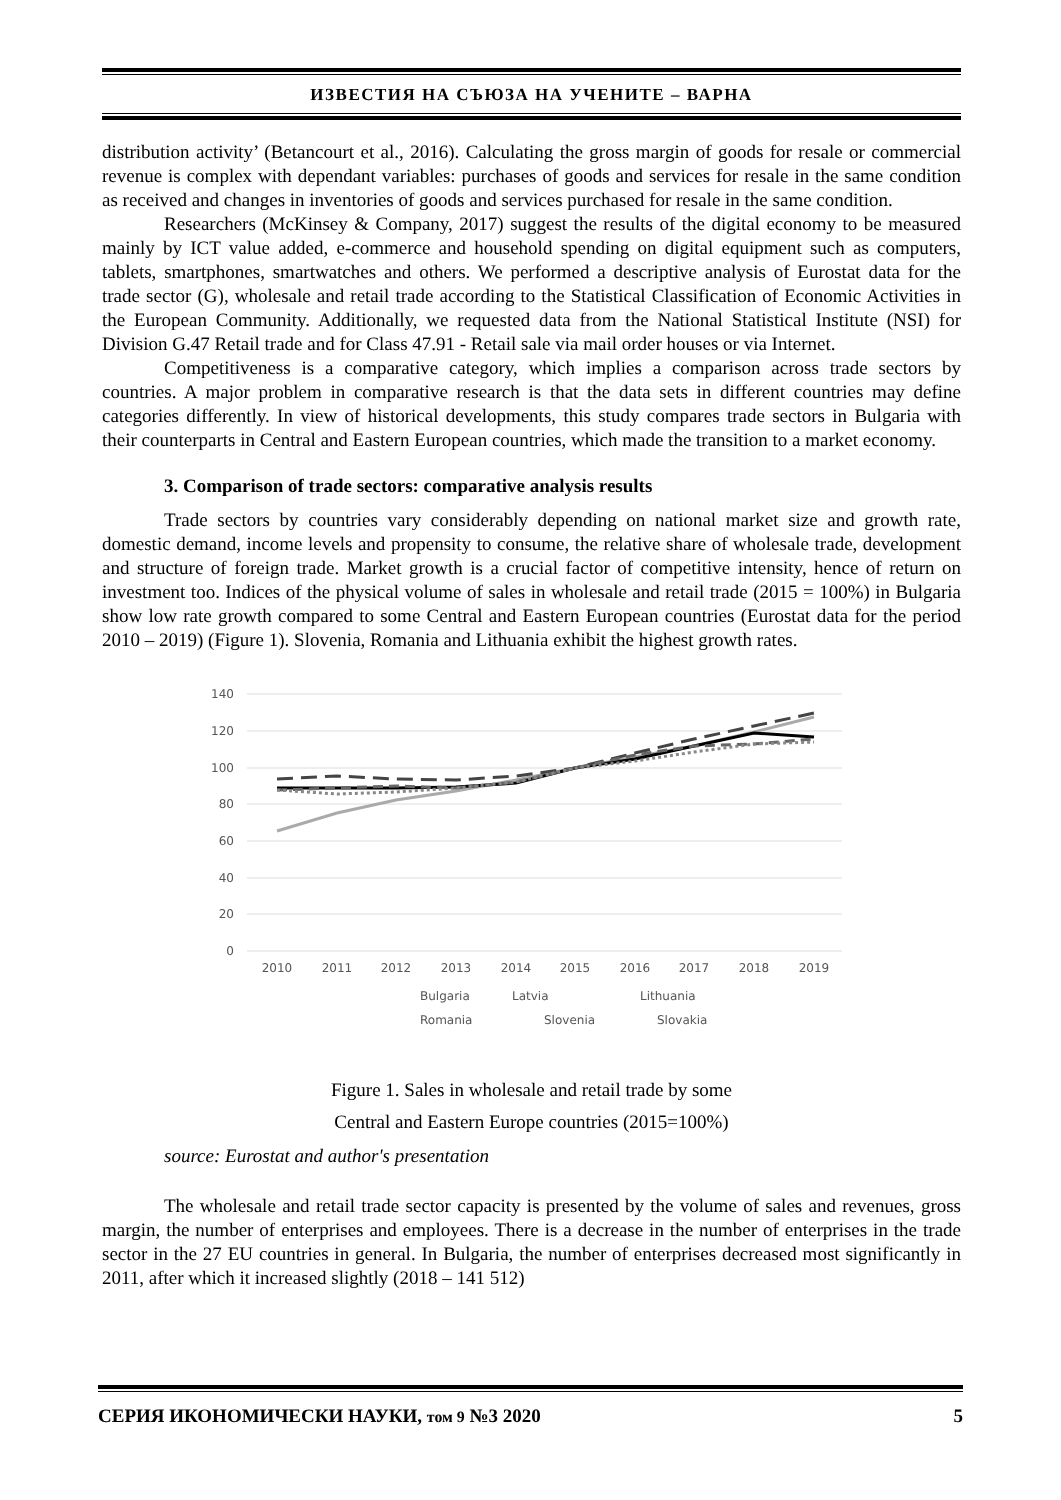ИЗВЕСТИЯ НА СЪЮЗА НА УЧЕНИТЕ – ВАРНА
distribution activity’ (Betancourt et al., 2016). Calculating the gross margin of goods for resale or commercial revenue is complex with dependant variables: purchases of goods and services for resale in the same condition as received and changes in inventories of goods and services purchased for resale in the same condition.
Researchers (McKinsey & Company, 2017) suggest the results of the digital economy to be measured mainly by ICT value added, e-commerce and household spending on digital equipment such as computers, tablets, smartphones, smartwatches and others. We performed a descriptive analysis of Eurostat data for the trade sector (G), wholesale and retail trade according to the Statistical Classification of Economic Activities in the European Community. Additionally, we requested data from the National Statistical Institute (NSI) for Division G.47 Retail trade and for Class 47.91 - Retail sale via mail order houses or via Internet.
Competitiveness is a comparative category, which implies a comparison across trade sectors by countries. A major problem in comparative research is that the data sets in different countries may define categories differently. In view of historical developments, this study compares trade sectors in Bulgaria with their counterparts in Central and Eastern European countries, which made the transition to a market economy.
3. Comparison of trade sectors: comparative analysis results
Trade sectors by countries vary considerably depending on national market size and growth rate, domestic demand, income levels and propensity to consume, the relative share of wholesale trade, development and structure of foreign trade. Market growth is a crucial factor of competitive intensity, hence of return on investment too. Indices of the physical volume of sales in wholesale and retail trade (2015 = 100%) in Bulgaria show low rate growth compared to some Central and Eastern European countries (Eurostat data for the period 2010 – 2019) (Figure 1). Slovenia, Romania and Lithuania exhibit the highest growth rates.
140
120
100
80
60
40
20
0
2010
2011
2012
2013
2014
2015
2016
2017
2018
2019
Bulgaria
Latvia
Lithuania
Romania
Slovenia
Slovakia
Figure 1. Sales in wholesale and retail trade by some
Central and Eastern Europe countries (2015=100%)
source: Eurostat and author's presentation
The wholesale and retail trade sector capacity is presented by the volume of sales and revenues, gross margin, the number of enterprises and employees. There is a decrease in the number of enterprises in the trade sector in the 27 EU countries in general. In Bulgaria, the number of enterprises decreased most significantly in 2011, after which it increased slightly (2018 – 141 512)
СЕРИЯ ИКОНОМИЧЕСКИ НАУКИ, том 9 №3 2020 5